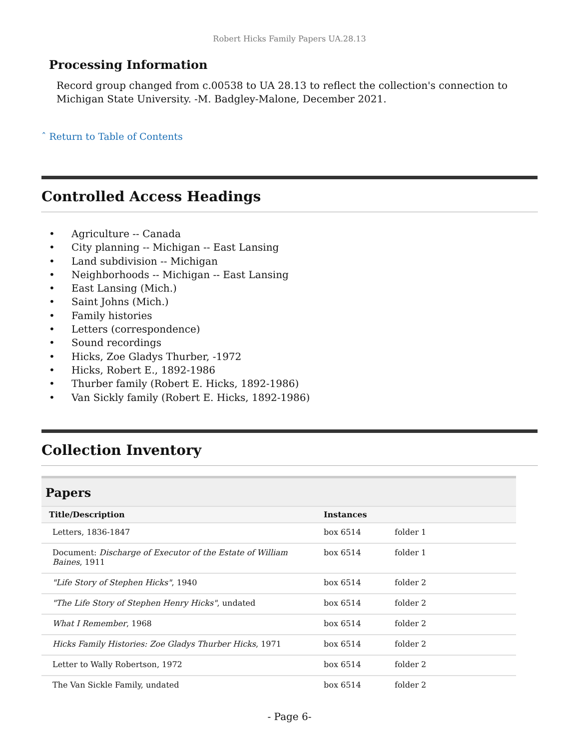Robert Hicks Family Papers UA.28.13
Processing Information
Record group changed from c.00538 to UA 28.13 to reflect the collection's connection to Michigan State University. -M. Badgley-Malone, December 2021.
ˆ Return to Table of Contents
Controlled Access Headings
• Agriculture -- Canada
• City planning -- Michigan -- East Lansing
• Land subdivision -- Michigan
• Neighborhoods -- Michigan -- East Lansing
• East Lansing (Mich.)
• Saint Johns (Mich.)
• Family histories
• Letters (correspondence)
• Sound recordings
• Hicks, Zoe Gladys Thurber, -1972
• Hicks, Robert E., 1892-1986
• Thurber family (Robert E. Hicks, 1892-1986)
• Van Sickly family (Robert E. Hicks, 1892-1986)
Collection Inventory
| Papers | | |
| --- | --- | --- |
| Title/Description | Instances | |
| Letters, 1836-1847 | box 6514 | folder 1 |
| Document: Discharge of Executor of the Estate of William Baines , 1911 | box 6514 | folder 1 |
| "Life Story of Stephen Hicks" , 1940 | box 6514 | folder 2 |
| "The Life Story of Stephen Henry Hicks" , undated | box 6514 | folder 2 |
| What I Remember , 1968 | box 6514 | folder 2 |
| Hicks Family Histories: Zoe Gladys Thurber Hicks , 1971 | box 6514 | folder 2 |
| Letter to Wally Robertson, 1972 | box 6514 | folder 2 |
| The Van Sickle Family, undated | box 6514 | folder 2 |
- Page 6-